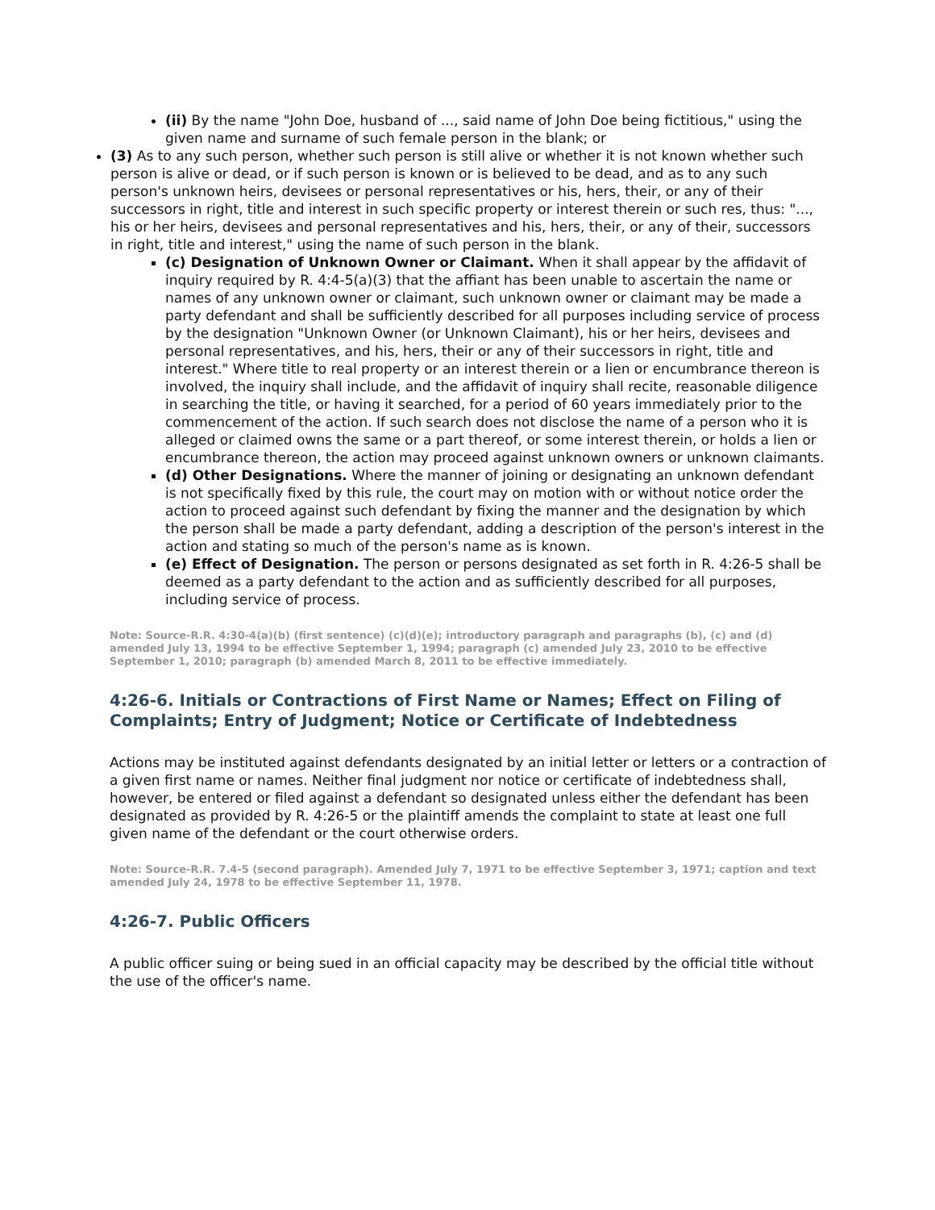(ii) By the name "John Doe, husband of ..., said name of John Doe being fictitious," using the given name and surname of such female person in the blank; or
(3) As to any such person, whether such person is still alive or whether it is not known whether such person is alive or dead, or if such person is known or is believed to be dead, and as to any such person's unknown heirs, devisees or personal representatives or his, hers, their, or any of their successors in right, title and interest in such specific property or interest therein or such res, thus: "..., his or her heirs, devisees and personal representatives and his, hers, their, or any of their, successors in right, title and interest," using the name of such person in the blank.
(c) Designation of Unknown Owner or Claimant. When it shall appear by the affidavit of inquiry required by R. 4:4-5(a)(3) that the affiant has been unable to ascertain the name or names of any unknown owner or claimant, such unknown owner or claimant may be made a party defendant and shall be sufficiently described for all purposes including service of process by the designation "Unknown Owner (or Unknown Claimant), his or her heirs, devisees and personal representatives, and his, hers, their or any of their successors in right, title and interest." Where title to real property or an interest therein or a lien or encumbrance thereon is involved, the inquiry shall include, and the affidavit of inquiry shall recite, reasonable diligence in searching the title, or having it searched, for a period of 60 years immediately prior to the commencement of the action. If such search does not disclose the name of a person who it is alleged or claimed owns the same or a part thereof, or some interest therein, or holds a lien or encumbrance thereon, the action may proceed against unknown owners or unknown claimants.
(d) Other Designations. Where the manner of joining or designating an unknown defendant is not specifically fixed by this rule, the court may on motion with or without notice order the action to proceed against such defendant by fixing the manner and the designation by which the person shall be made a party defendant, adding a description of the person's interest in the action and stating so much of the person's name as is known.
(e) Effect of Designation. The person or persons designated as set forth in R. 4:26-5 shall be deemed as a party defendant to the action and as sufficiently described for all purposes, including service of process.
Note: Source-R.R. 4:30-4(a)(b) (first sentence) (c)(d)(e); introductory paragraph and paragraphs (b), (c) and (d) amended July 13, 1994 to be effective September 1, 1994; paragraph (c) amended July 23, 2010 to be effective September 1, 2010; paragraph (b) amended March 8, 2011 to be effective immediately.
4:26-6. Initials or Contractions of First Name or Names; Effect on Filing of Complaints; Entry of Judgment; Notice or Certificate of Indebtedness
Actions may be instituted against defendants designated by an initial letter or letters or a contraction of a given first name or names. Neither final judgment nor notice or certificate of indebtedness shall, however, be entered or filed against a defendant so designated unless either the defendant has been designated as provided by R. 4:26-5 or the plaintiff amends the complaint to state at least one full given name of the defendant or the court otherwise orders.
Note: Source-R.R. 7.4-5 (second paragraph). Amended July 7, 1971 to be effective September 3, 1971; caption and text amended July 24, 1978 to be effective September 11, 1978.
4:26-7. Public Officers
A public officer suing or being sued in an official capacity may be described by the official title without the use of the officer's name.